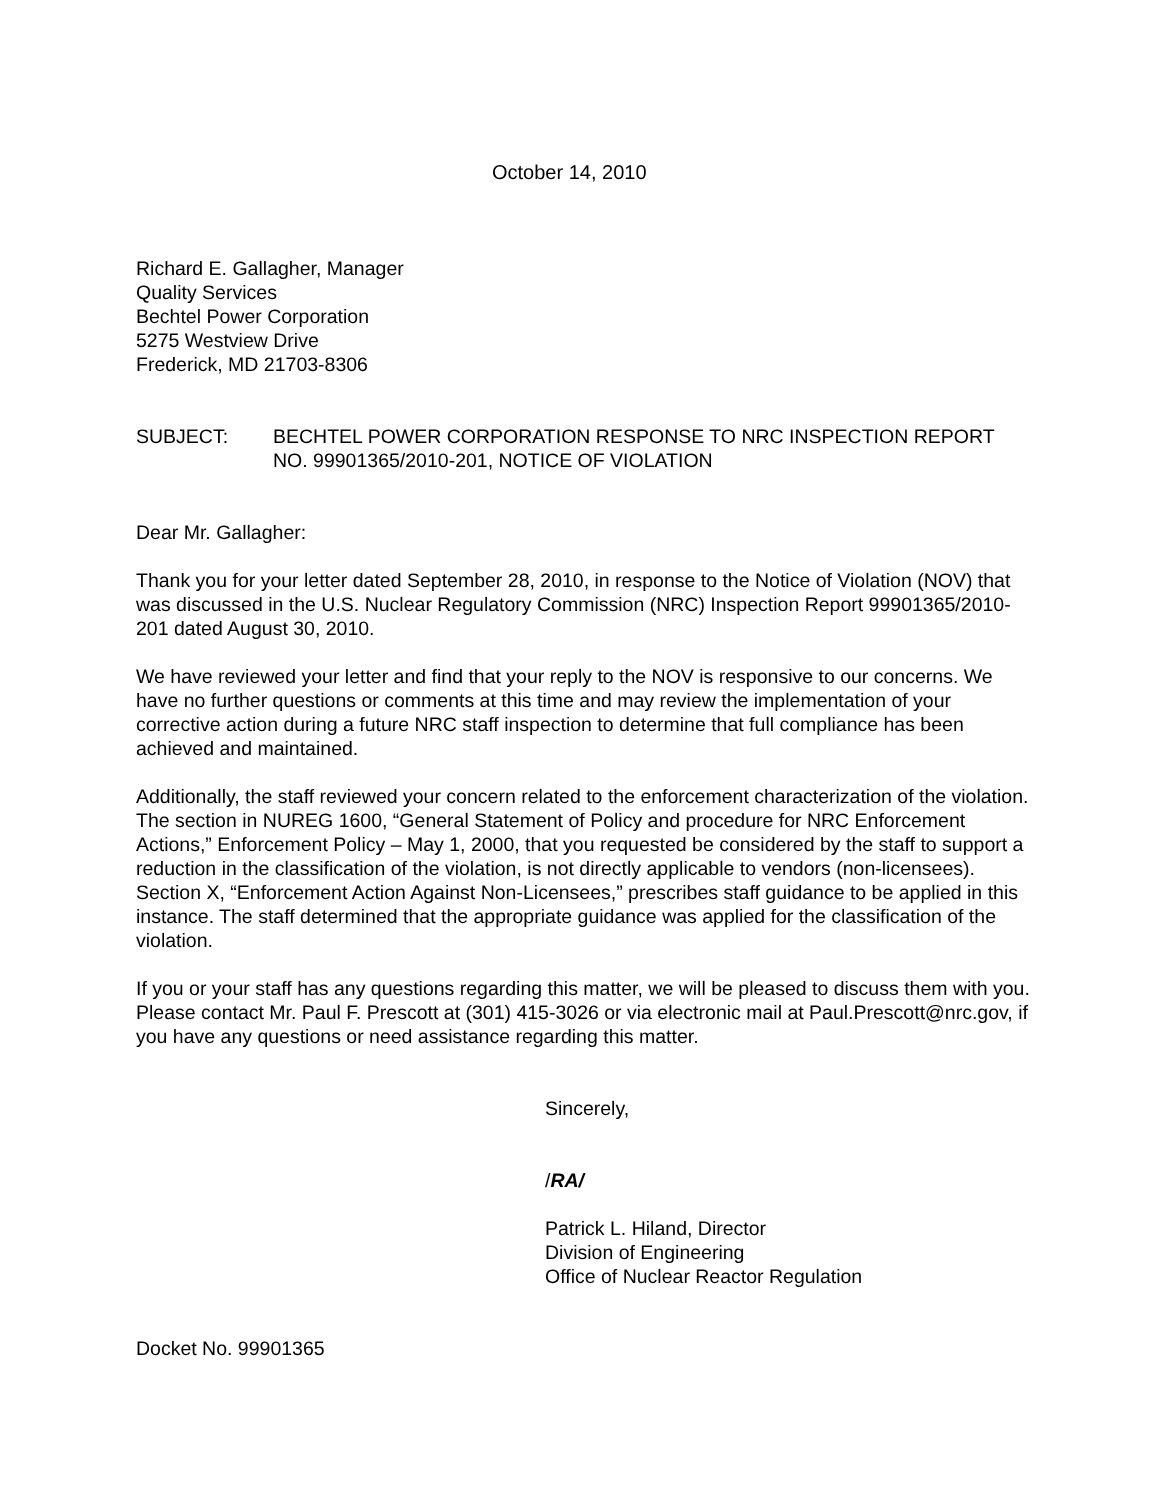October 14, 2010
Richard E. Gallagher, Manager
Quality Services
Bechtel Power Corporation
5275 Westview Drive
Frederick, MD 21703-8306
SUBJECT: BECHTEL POWER CORPORATION RESPONSE TO NRC INSPECTION REPORT NO. 99901365/2010-201, NOTICE OF VIOLATION
Dear Mr. Gallagher:
Thank you for your letter dated September 28, 2010, in response to the Notice of Violation (NOV) that was discussed in the U.S. Nuclear Regulatory Commission (NRC) Inspection Report 99901365/2010-201 dated August 30, 2010.
We have reviewed your letter and find that your reply to the NOV is responsive to our concerns. We have no further questions or comments at this time and may review the implementation of your corrective action during a future NRC staff inspection to determine that full compliance has been achieved and maintained.
Additionally, the staff reviewed your concern related to the enforcement characterization of the violation. The section in NUREG 1600, “General Statement of Policy and procedure for NRC Enforcement Actions,” Enforcement Policy – May 1, 2000, that you requested be considered by the staff to support a reduction in the classification of the violation, is not directly applicable to vendors (non-licensees). Section X, “Enforcement Action Against Non-Licensees,” prescribes staff guidance to be applied in this instance. The staff determined that the appropriate guidance was applied for the classification of the violation.
If you or your staff has any questions regarding this matter, we will be pleased to discuss them with you. Please contact Mr. Paul F. Prescott at (301) 415-3026 or via electronic mail at Paul.Prescott@nrc.gov, if you have any questions or need assistance regarding this matter.
Sincerely,
/RA/
Patrick L. Hiland, Director
Division of Engineering
Office of Nuclear Reactor Regulation
Docket No. 99901365